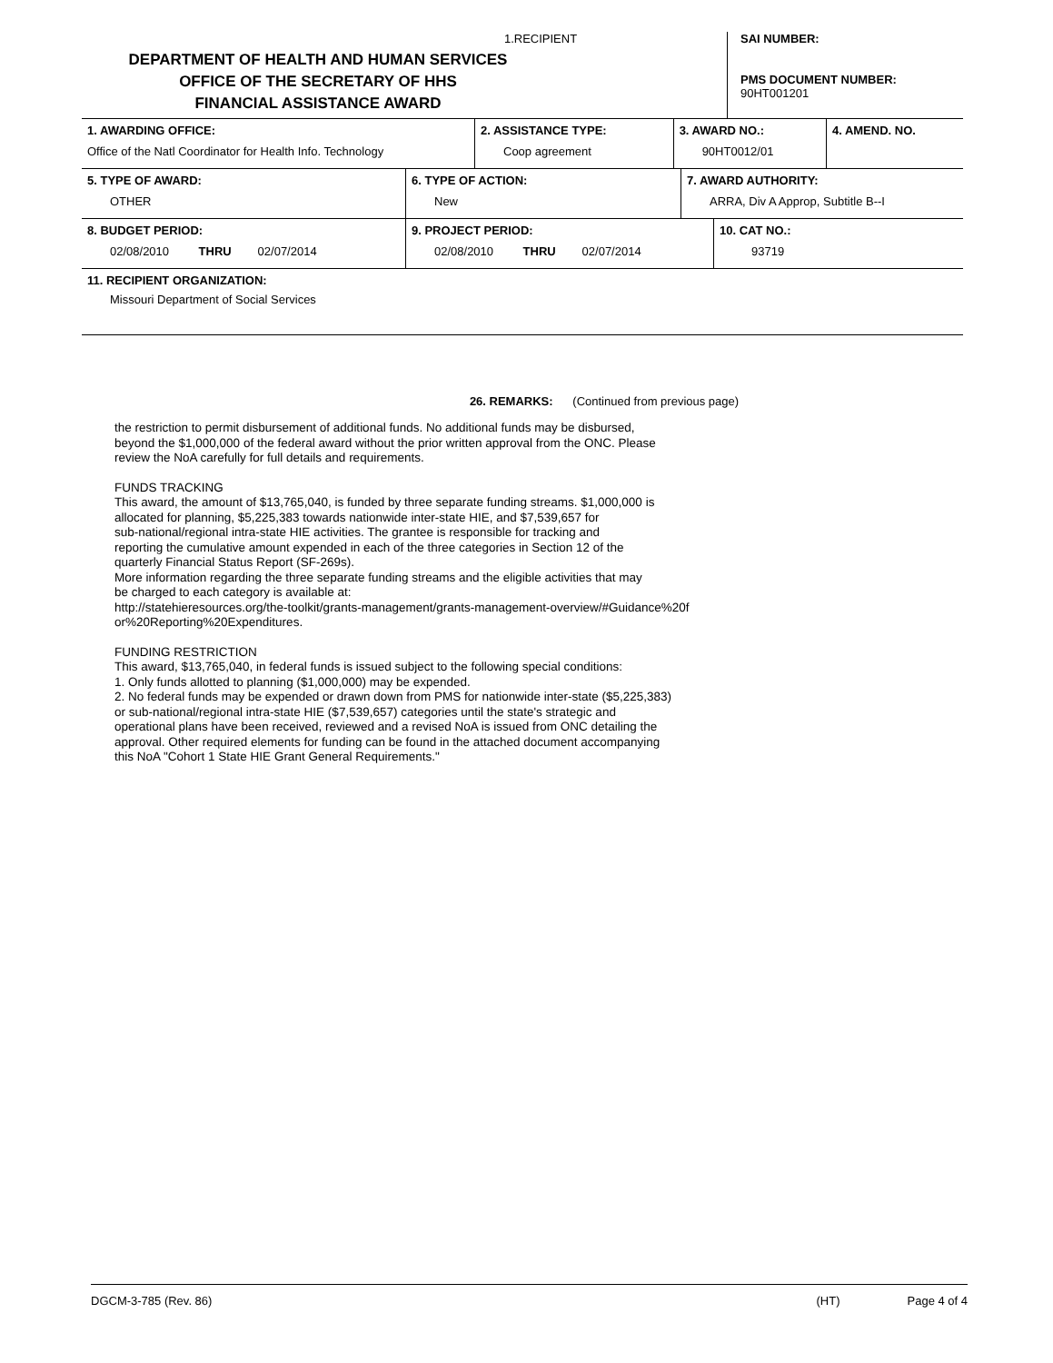1.RECIPIENT
DEPARTMENT OF HEALTH AND HUMAN SERVICES
OFFICE OF THE SECRETARY OF HHS
FINANCIAL ASSISTANCE AWARD
SAI NUMBER:
PMS DOCUMENT NUMBER:
90HT001201
| 1. AWARDING OFFICE: Office of the Natl Coordinator for Health Info. Technology | 2. ASSISTANCE TYPE: Coop agreement | 3. AWARD NO.: 90HT0012/01 | 4. AMEND. NO. |
| 5. TYPE OF AWARD: OTHER | 6. TYPE OF ACTION: New | 7. AWARD AUTHORITY: ARRA, Div A Approp, Subtitle B--I |
| 8. BUDGET PERIOD: 02/08/2010 THRU 02/07/2014 | 9. PROJECT PERIOD: 02/08/2010 THRU 02/07/2014 | 10. CAT NO.: 93719 |
| 11. RECIPIENT ORGANIZATION: Missouri Department of Social Services |
26. REMARKS: (Continued from previous page)
the restriction to permit disbursement of additional funds. No additional funds may be disbursed,
beyond the $1,000,000 of the federal award without the prior written approval from the ONC. Please
review the NoA carefully for full details and requirements.
FUNDS TRACKING
This award, the amount of $13,765,040, is funded by three separate funding streams. $1,000,000 is
allocated for planning, $5,225,383 towards nationwide inter-state HIE, and $7,539,657 for
sub-national/regional intra-state HIE activities. The grantee is responsible for tracking and
reporting the cumulative amount expended in each of the three categories in Section 12 of the
quarterly Financial Status Report (SF-269s).
More information regarding the three separate funding streams and the eligible activities that may
be charged to each category is available at:
http://statehieresources.org/the-toolkit/grants-management/grants-management-overview/#Guidance%20f
or%20Reporting%20Expenditures.
FUNDING RESTRICTION
This award, $13,765,040, in federal funds is issued subject to the following special conditions:
1. Only funds allotted to planning ($1,000,000) may be expended.
2. No federal funds may be expended or drawn down from PMS for nationwide inter-state ($5,225,383)
or sub-national/regional intra-state HIE ($7,539,657) categories until the state's strategic and
operational plans have been received, reviewed and a revised NoA is issued from ONC detailing the
approval. Other required elements for funding can be found in the attached document accompanying
this NoA "Cohort 1 State HIE Grant General Requirements."
DGCM-3-785 (Rev. 86) (HT) Page 4 of 4